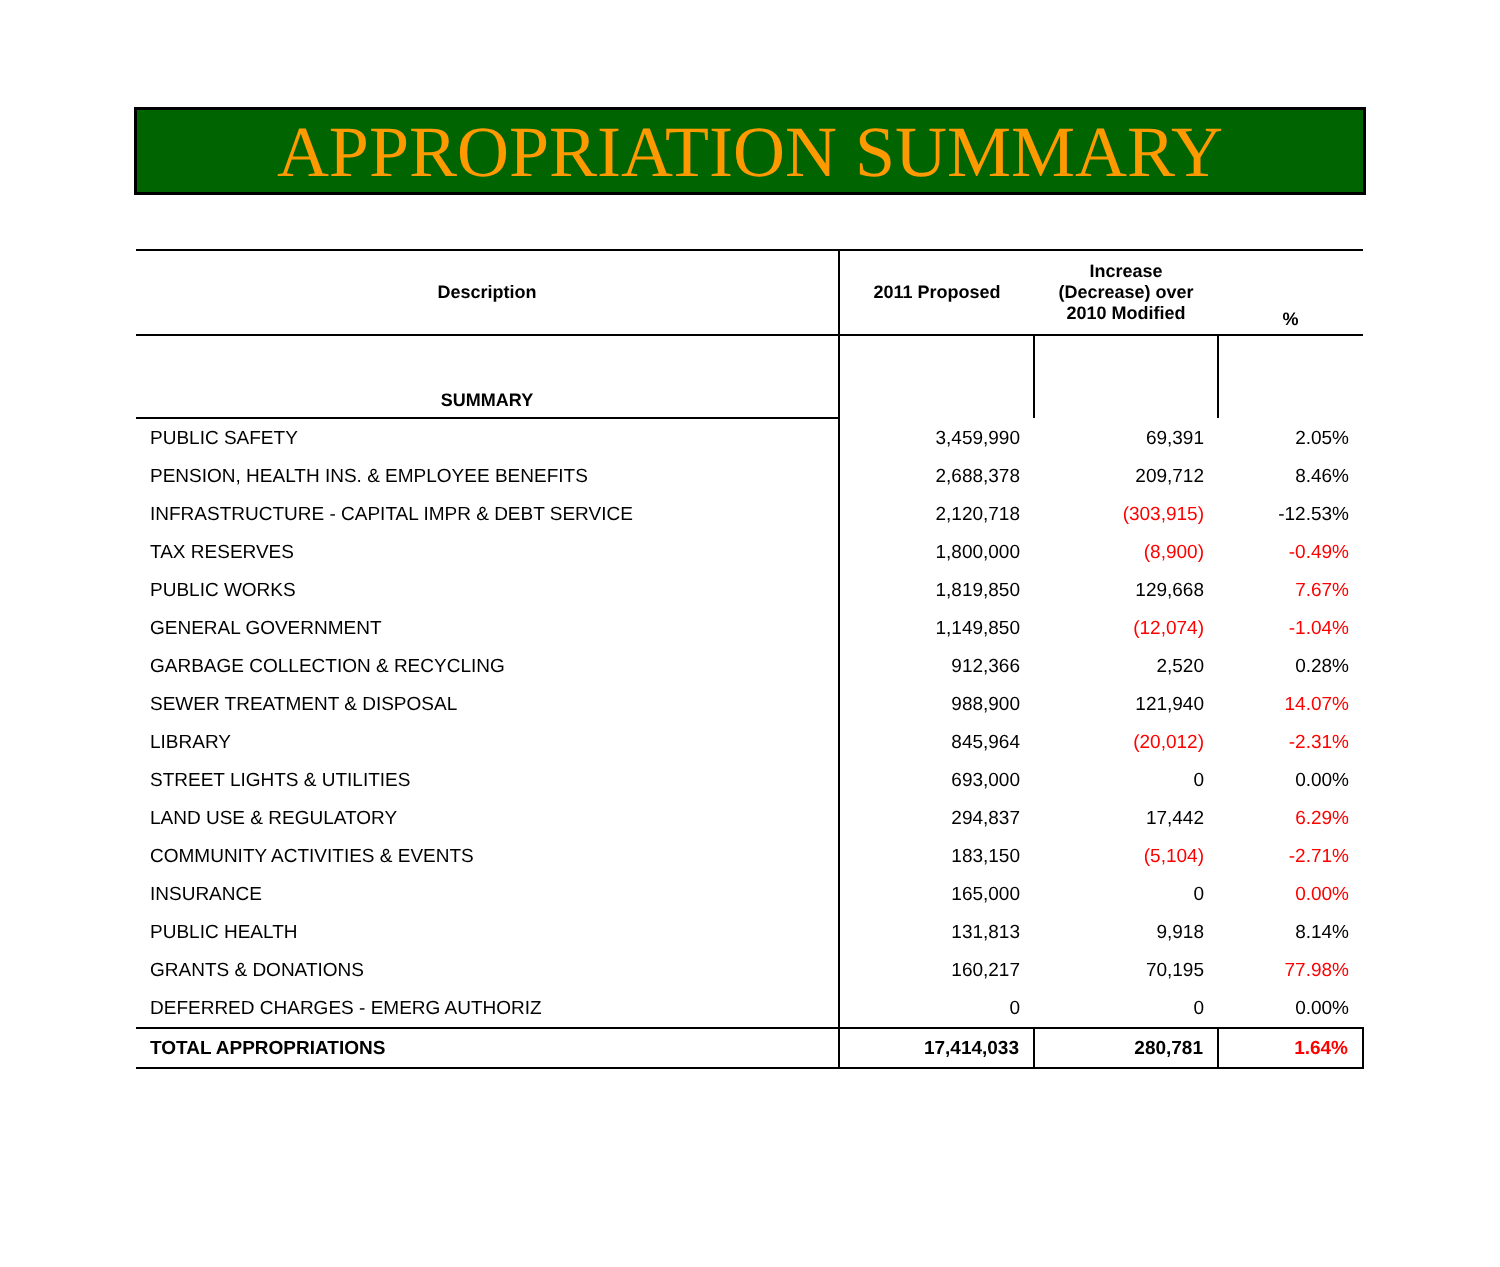APPROPRIATION SUMMARY
| Description | 2011 Proposed | Increase (Decrease) over 2010 Modified | % |
| --- | --- | --- | --- |
| SUMMARY | | | |
| PUBLIC SAFETY | 3,459,990 | 69,391 | 2.05% |
| PENSION, HEALTH INS. & EMPLOYEE BENEFITS | 2,688,378 | 209,712 | 8.46% |
| INFRASTRUCTURE - CAPITAL IMPR & DEBT SERVICE | 2,120,718 | (303,915) | -12.53% |
| TAX RESERVES | 1,800,000 | (8,900) | -0.49% |
| PUBLIC WORKS | 1,819,850 | 129,668 | 7.67% |
| GENERAL GOVERNMENT | 1,149,850 | (12,074) | -1.04% |
| GARBAGE COLLECTION & RECYCLING | 912,366 | 2,520 | 0.28% |
| SEWER TREATMENT & DISPOSAL | 988,900 | 121,940 | 14.07% |
| LIBRARY | 845,964 | (20,012) | -2.31% |
| STREET LIGHTS & UTILITIES | 693,000 | 0 | 0.00% |
| LAND USE & REGULATORY | 294,837 | 17,442 | 6.29% |
| COMMUNITY ACTIVITIES & EVENTS | 183,150 | (5,104) | -2.71% |
| INSURANCE | 165,000 | 0 | 0.00% |
| PUBLIC HEALTH | 131,813 | 9,918 | 8.14% |
| GRANTS & DONATIONS | 160,217 | 70,195 | 77.98% |
| DEFERRED CHARGES - EMERG AUTHORIZ | 0 | 0 | 0.00% |
| TOTAL APPROPRIATIONS | 17,414,033 | 280,781 | 1.64% |